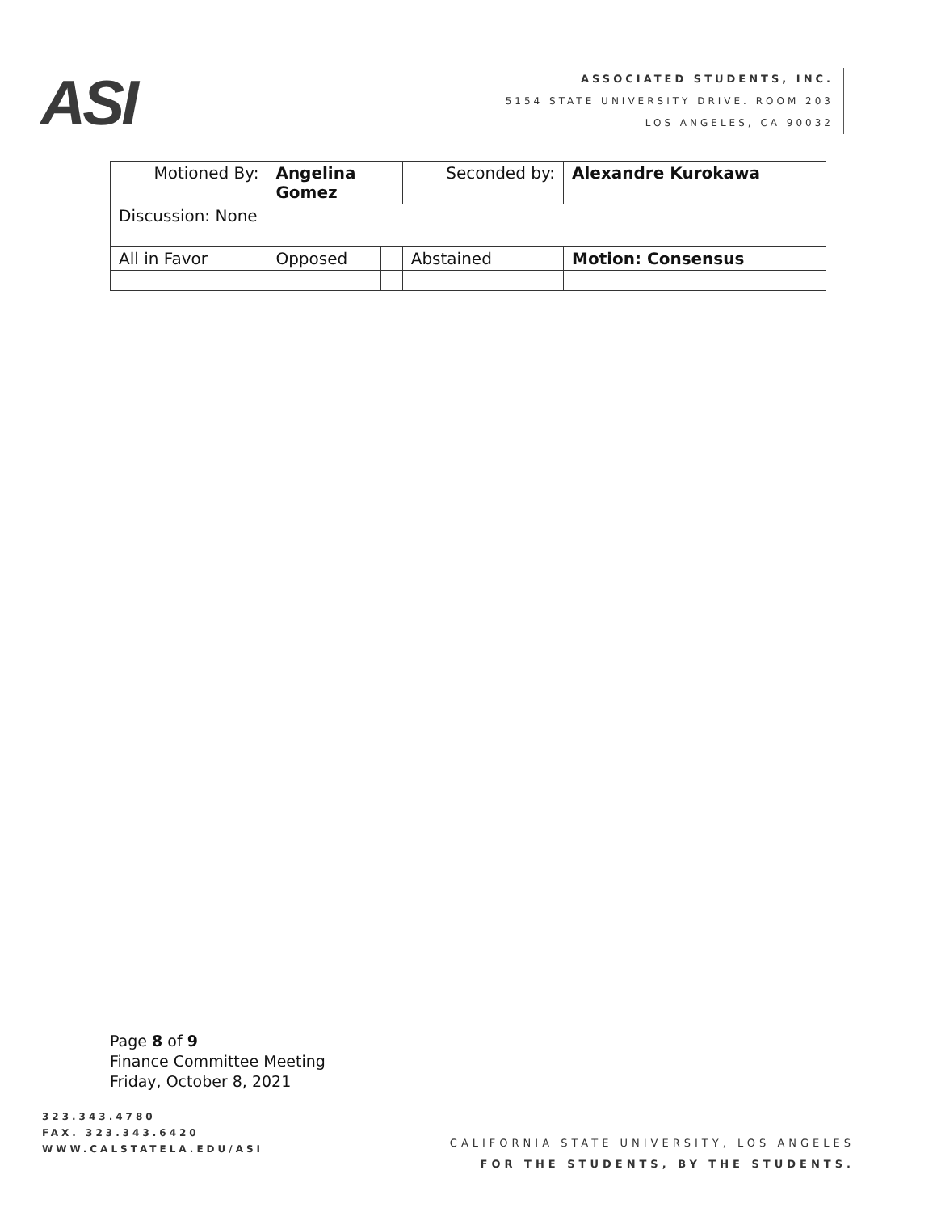ASI
ASSOCIATED STUDENTS, INC.
5154 STATE UNIVERSITY DRIVE. ROOM 203
LOS ANGELES, CA 90032
| Motioned By: | | Angelina Gomez | | Seconded by: | | Alexandre Kurokawa |
| Discussion: None | | | | | | |
| All in Favor | | Opposed | | Abstained | | Motion: Consensus |
Page 8 of 9
Finance Committee Meeting
Friday, October 8, 2021
323.343.4780
FAX. 323.343.6420
WWW.CALSTATELA.EDU/ASI
CALIFORNIA STATE UNIVERSITY, LOS ANGELES
FOR THE STUDENTS, BY THE STUDENTS.